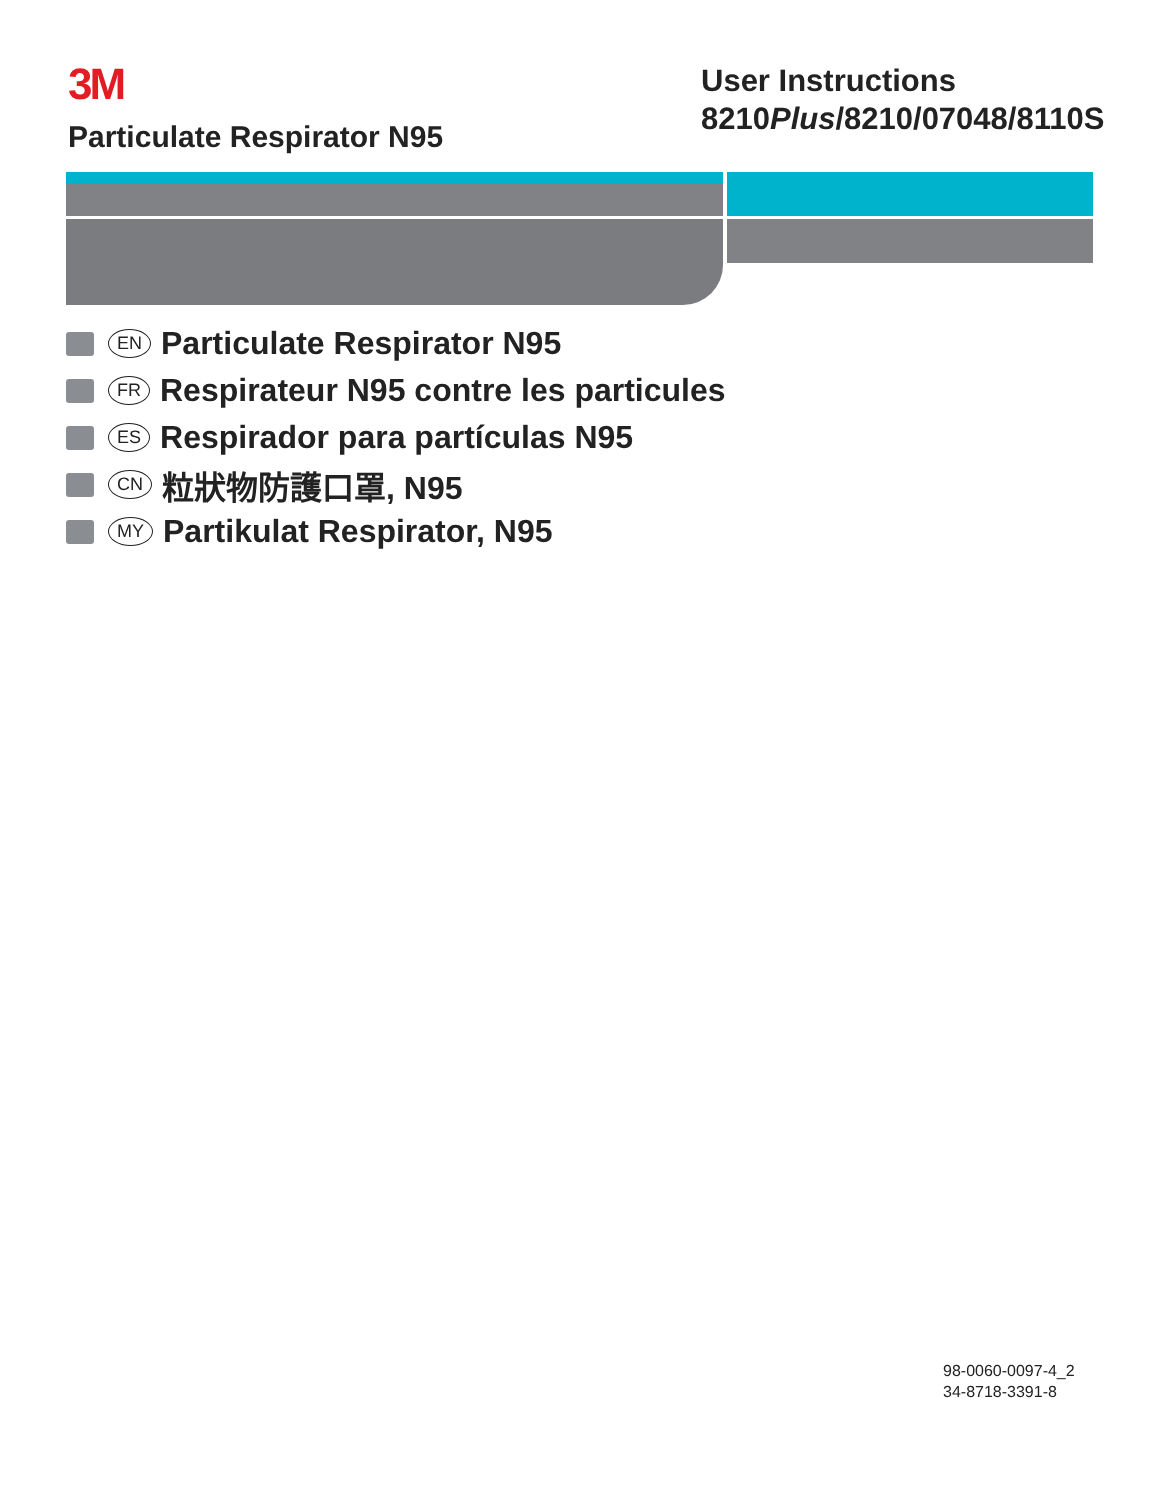3M
Particulate Respirator N95
User Instructions
8210Plus/8210/07048/8110S
EN Particulate Respirator N95
FR Respirateur N95 contre les particules
ES Respirador para partículas N95
CN 粒狀物防護口罩, N95
MY Partikulat Respirator, N95
98-0060-0097-4_2
34-8718-3391-8